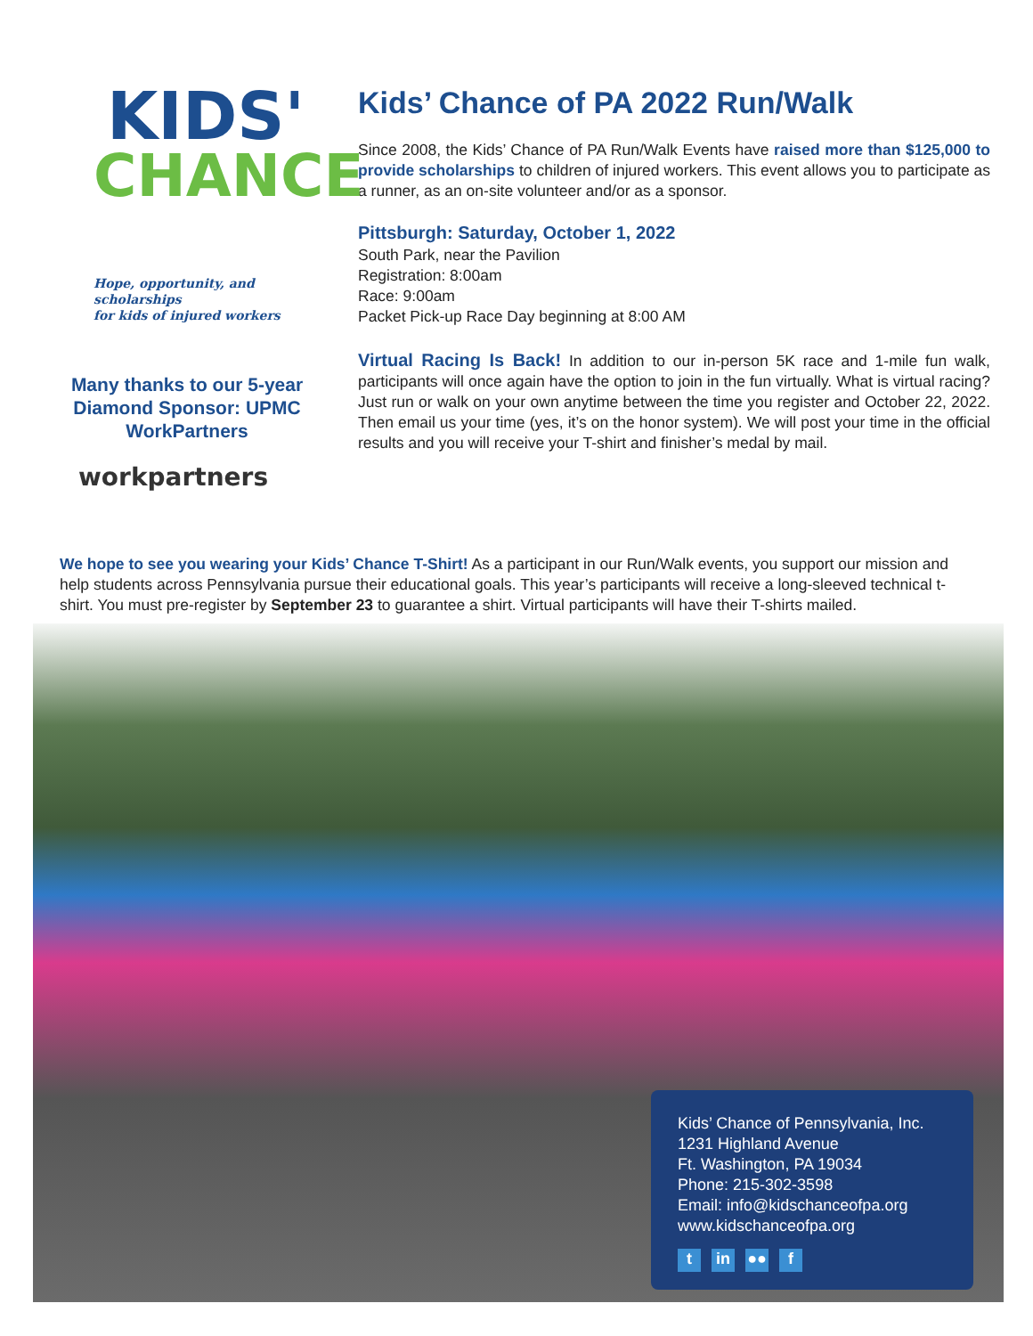KIDS'
CHANCE
Hope, opportunity, and scholarships
for kids of injured workers
Many thanks to our 5-year Diamond Sponsor: UPMC WorkPartners
workpartners
Kids’ Chance of PA 2022 Run/Walk
Since 2008, the Kids’ Chance of PA Run/Walk Events have raised more than $125,000 to provide scholarships to children of injured workers. This event allows you to participate as a runner, as an on-site volunteer and/or as a sponsor.
Pittsburgh: Saturday, October 1, 2022
South Park, near the Pavilion
Registration: 8:00am
Race: 9:00am
Packet Pick-up Race Day beginning at 8:00 AM
Virtual Racing Is Back! In addition to our in-person 5K race and 1-mile fun walk, participants will once again have the option to join in the fun virtually. What is virtual racing? Just run or walk on your own anytime between the time you register and October 22, 2022. Then email us your time (yes, it’s on the honor system). We will post your time in the official results and you will receive your T-shirt and finisher’s medal by mail.
We hope to see you wearing your Kids’ Chance T-Shirt! As a participant in our Run/Walk events, you support our mission and help students across Pennsylvania pursue their educational goals. This year’s participants will receive a long-sleeved technical t-shirt. You must pre-register by September 23 to guarantee a shirt. Virtual participants will have their T-shirts mailed.
Kids’ Chance of Pennsylvania, Inc.
1231 Highland Avenue
Ft. Washington, PA 19034
Phone: 215-302-3598
Email: info@kidschanceofpa.org
www.kidschanceofpa.org
t in ●● f